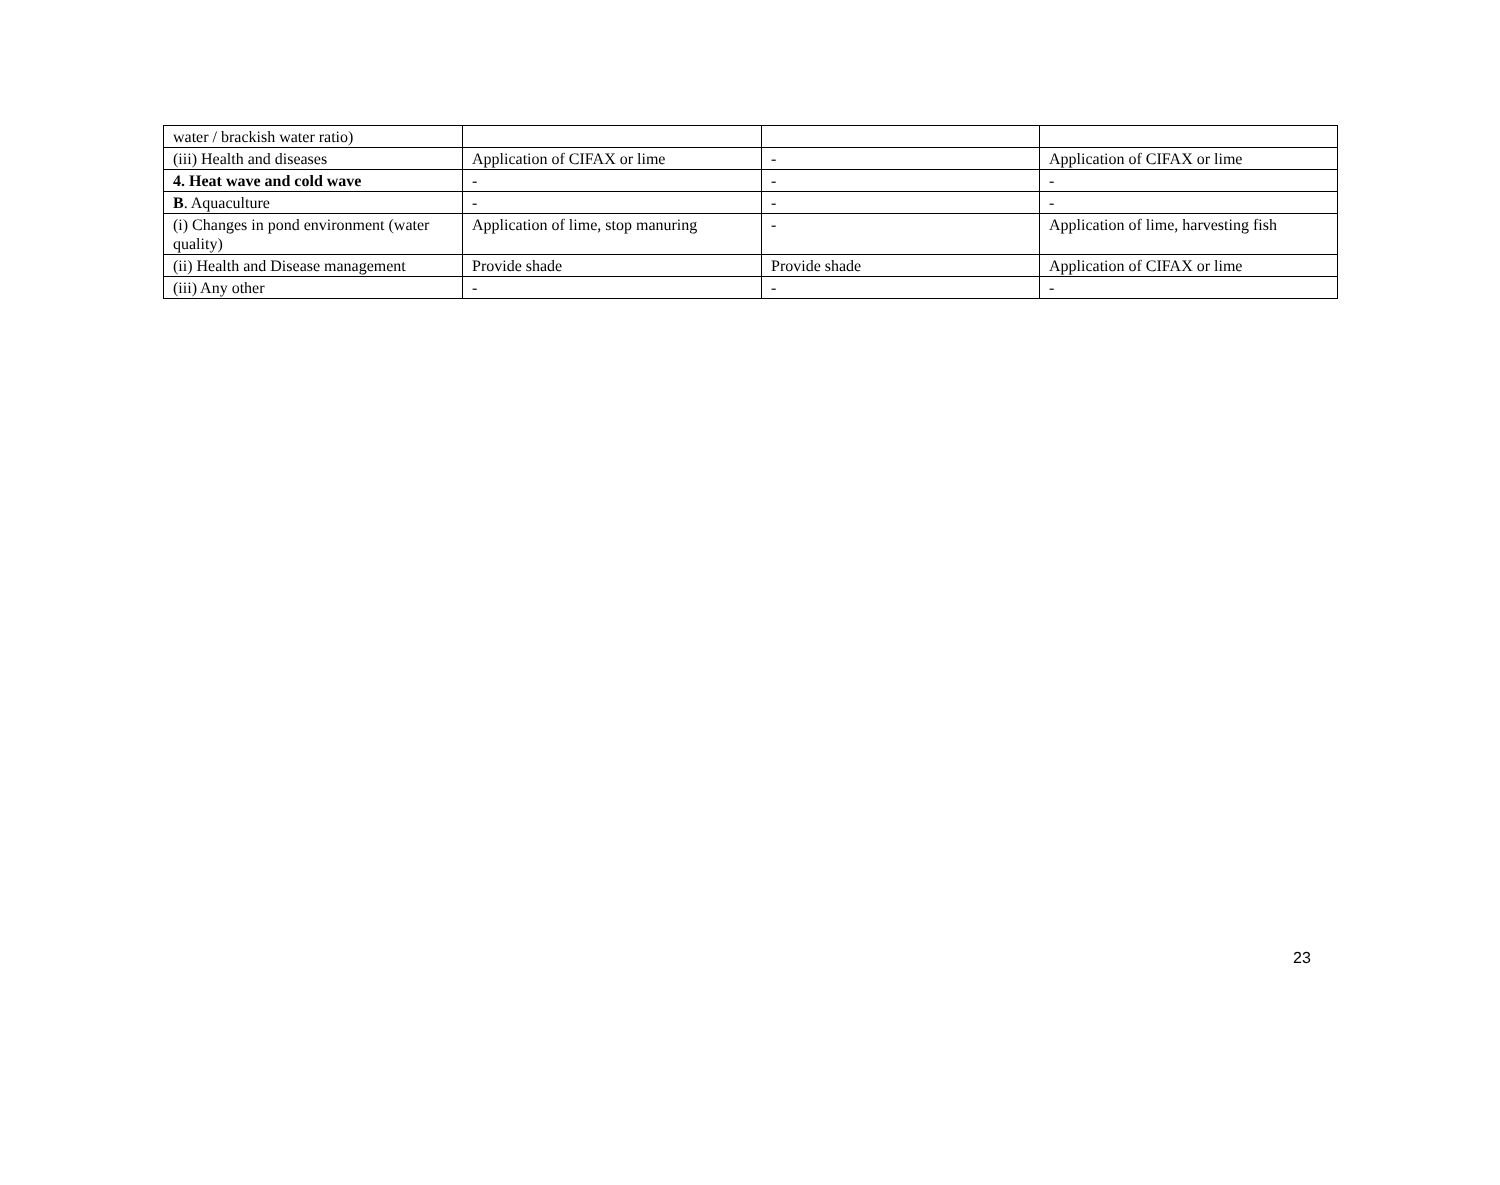| water / brackish water ratio) | | | |
| (iii) Health and diseases | Application of CIFAX or lime | - | Application of CIFAX or lime |
| 4. Heat wave and cold wave | - | - | - |
| B . Aquaculture | - | - | - |
| (i) Changes in pond environment (water quality) | Application of lime, stop manuring | - | Application of lime, harvesting fish |
| (ii) Health and Disease management | Provide shade | Provide shade | Application of CIFAX or lime |
| (iii) Any other | - | - | - |
23